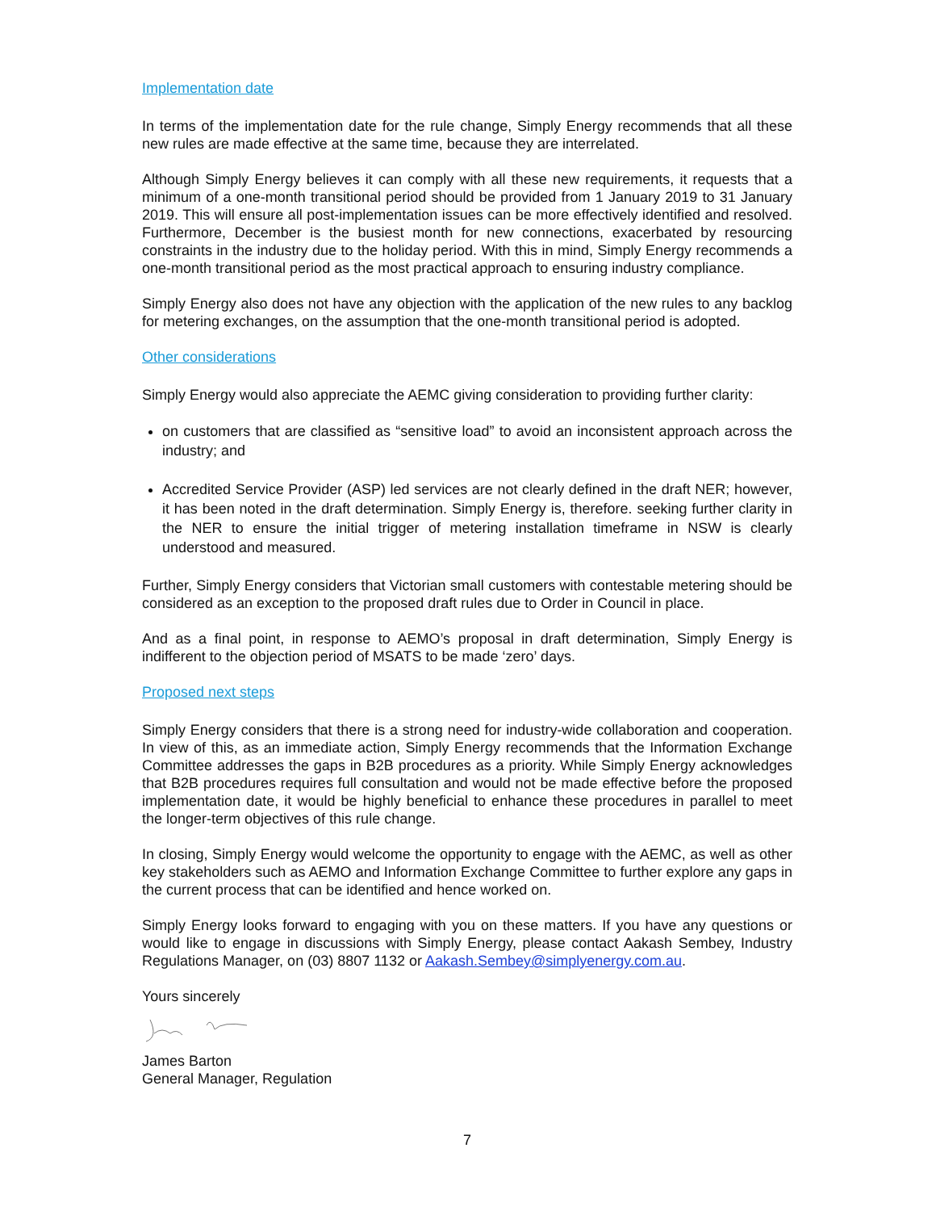Implementation date
In terms of the implementation date for the rule change, Simply Energy recommends that all these new rules are made effective at the same time, because they are interrelated.
Although Simply Energy believes it can comply with all these new requirements, it requests that a minimum of a one-month transitional period should be provided from 1 January 2019 to 31 January 2019. This will ensure all post-implementation issues can be more effectively identified and resolved. Furthermore, December is the busiest month for new connections, exacerbated by resourcing constraints in the industry due to the holiday period. With this in mind, Simply Energy recommends a one-month transitional period as the most practical approach to ensuring industry compliance.
Simply Energy also does not have any objection with the application of the new rules to any backlog for metering exchanges, on the assumption that the one-month transitional period is adopted.
Other considerations
Simply Energy would also appreciate the AEMC giving consideration to providing further clarity:
on customers that are classified as “sensitive load” to avoid an inconsistent approach across the industry; and
Accredited Service Provider (ASP) led services are not clearly defined in the draft NER; however, it has been noted in the draft determination. Simply Energy is, therefore. seeking further clarity in the NER to ensure the initial trigger of metering installation timeframe in NSW is clearly understood and measured.
Further, Simply Energy considers that Victorian small customers with contestable metering should be considered as an exception to the proposed draft rules due to Order in Council in place.
And as a final point, in response to AEMO’s proposal in draft determination, Simply Energy is indifferent to the objection period of MSATS to be made ‘zero’ days.
Proposed next steps
Simply Energy considers that there is a strong need for industry-wide collaboration and cooperation. In view of this, as an immediate action, Simply Energy recommends that the Information Exchange Committee addresses the gaps in B2B procedures as a priority. While Simply Energy acknowledges that B2B procedures requires full consultation and would not be made effective before the proposed implementation date, it would be highly beneficial to enhance these procedures in parallel to meet the longer-term objectives of this rule change.
In closing, Simply Energy would welcome the opportunity to engage with the AEMC, as well as other key stakeholders such as AEMO and Information Exchange Committee to further explore any gaps in the current process that can be identified and hence worked on.
Simply Energy looks forward to engaging with you on these matters. If you have any questions or would like to engage in discussions with Simply Energy, please contact Aakash Sembey, Industry Regulations Manager, on (03) 8807 1132 or Aakash.Sembey@simplyenergy.com.au.
Yours sincerely
James Barton
General Manager, Regulation
7